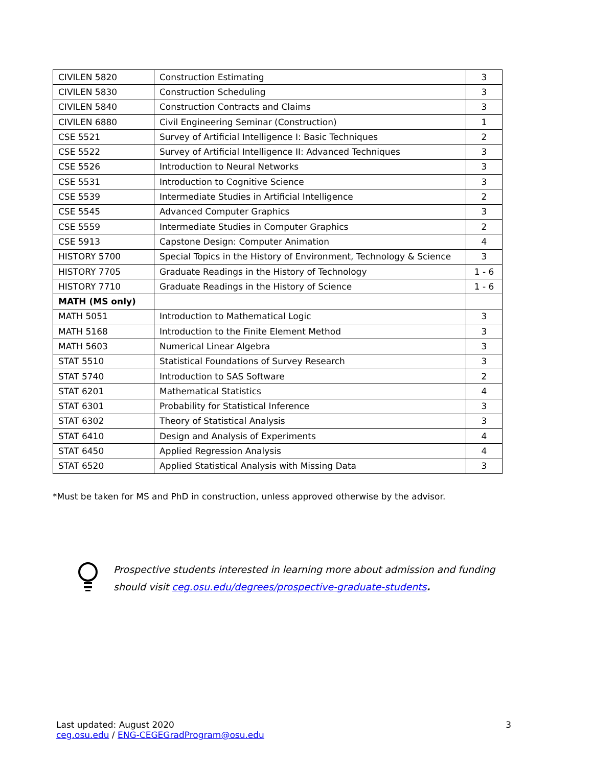| CIVILEN 5820 | Construction Estimating | 3 |
| CIVILEN 5830 | Construction Scheduling | 3 |
| CIVILEN 5840 | Construction Contracts and Claims | 3 |
| CIVILEN 6880 | Civil Engineering Seminar (Construction) | 1 |
| CSE 5521 | Survey of Artificial Intelligence I: Basic Techniques | 2 |
| CSE 5522 | Survey of Artificial Intelligence II: Advanced Techniques | 3 |
| CSE 5526 | Introduction to Neural Networks | 3 |
| CSE 5531 | Introduction to Cognitive Science | 3 |
| CSE 5539 | Intermediate Studies in Artificial Intelligence | 2 |
| CSE 5545 | Advanced Computer Graphics | 3 |
| CSE 5559 | Intermediate Studies in Computer Graphics | 2 |
| CSE 5913 | Capstone Design: Computer Animation | 4 |
| HISTORY 5700 | Special Topics in the History of Environment, Technology & Science | 3 |
| HISTORY 7705 | Graduate Readings in the History of Technology | 1 - 6 |
| HISTORY 7710 | Graduate Readings in the History of Science | 1 - 6 |
| MATH (MS only) | | |
| MATH 5051 | Introduction to Mathematical Logic | 3 |
| MATH 5168 | Introduction to the Finite Element Method | 3 |
| MATH 5603 | Numerical Linear Algebra | 3 |
| STAT 5510 | Statistical Foundations of Survey Research | 3 |
| STAT 5740 | Introduction to SAS Software | 2 |
| STAT 6201 | Mathematical Statistics | 4 |
| STAT 6301 | Probability for Statistical Inference | 3 |
| STAT 6302 | Theory of Statistical Analysis | 3 |
| STAT 6410 | Design and Analysis of Experiments | 4 |
| STAT 6450 | Applied Regression Analysis | 4 |
| STAT 6520 | Applied Statistical Analysis with Missing Data | 3 |
*Must be taken for MS and PhD in construction, unless approved otherwise by the advisor.
Prospective students interested in learning more about admission and funding should visit ceg.osu.edu/degrees/prospective-graduate-students.
Last updated: August 2020
ceg.osu.edu / ENG-CEGEGradProgram@osu.edu
3